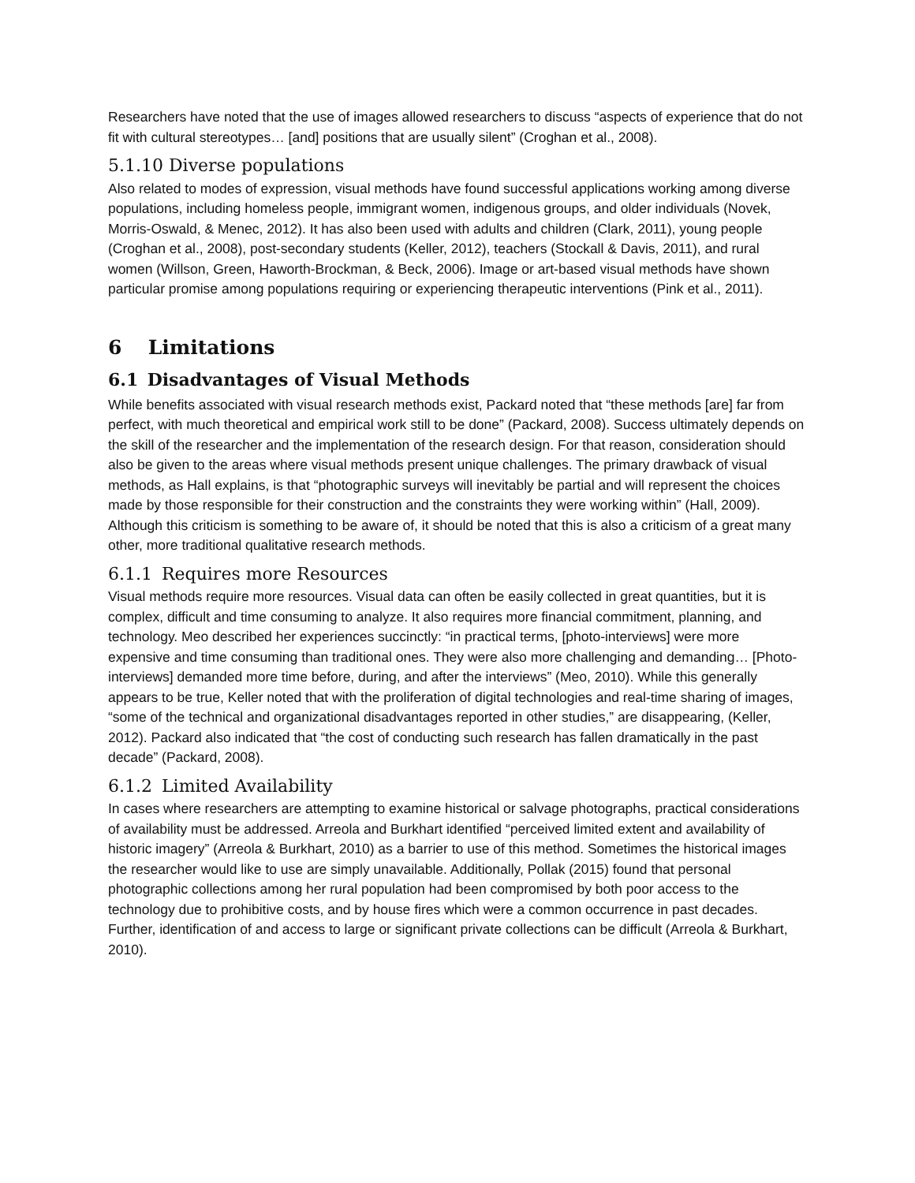Researchers have noted that the use of images allowed researchers to discuss “aspects of experience that do not fit with cultural stereotypes… [and] positions that are usually silent” (Croghan et al., 2008).
5.1.10 Diverse populations
Also related to modes of expression, visual methods have found successful applications working among diverse populations, including homeless people, immigrant women, indigenous groups, and older individuals (Novek, Morris-Oswald, & Menec, 2012). It has also been used with adults and children (Clark, 2011), young people (Croghan et al., 2008), post-secondary students (Keller, 2012), teachers (Stockall & Davis, 2011), and rural women (Willson, Green, Haworth-Brockman, & Beck, 2006). Image or art-based visual methods have shown particular promise among populations requiring or experiencing therapeutic interventions (Pink et al., 2011).
6 Limitations
6.1 Disadvantages of Visual Methods
While benefits associated with visual research methods exist, Packard noted that “these methods [are] far from perfect, with much theoretical and empirical work still to be done” (Packard, 2008). Success ultimately depends on the skill of the researcher and the implementation of the research design. For that reason, consideration should also be given to the areas where visual methods present unique challenges. The primary drawback of visual methods, as Hall explains, is that “photographic surveys will inevitably be partial and will represent the choices made by those responsible for their construction and the constraints they were working within” (Hall, 2009). Although this criticism is something to be aware of, it should be noted that this is also a criticism of a great many other, more traditional qualitative research methods.
6.1.1 Requires more Resources
Visual methods require more resources. Visual data can often be easily collected in great quantities, but it is complex, difficult and time consuming to analyze. It also requires more financial commitment, planning, and technology. Meo described her experiences succinctly: “in practical terms, [photo-interviews] were more expensive and time consuming than traditional ones. They were also more challenging and demanding… [Photo-interviews] demanded more time before, during, and after the interviews” (Meo, 2010). While this generally appears to be true, Keller noted that with the proliferation of digital technologies and real-time sharing of images, “some of the technical and organizational disadvantages reported in other studies,” are disappearing, (Keller, 2012). Packard also indicated that “the cost of conducting such research has fallen dramatically in the past decade” (Packard, 2008).
6.1.2 Limited Availability
In cases where researchers are attempting to examine historical or salvage photographs, practical considerations of availability must be addressed. Arreola and Burkhart identified “perceived limited extent and availability of historic imagery” (Arreola & Burkhart, 2010) as a barrier to use of this method. Sometimes the historical images the researcher would like to use are simply unavailable. Additionally, Pollak (2015) found that personal photographic collections among her rural population had been compromised by both poor access to the technology due to prohibitive costs, and by house fires which were a common occurrence in past decades. Further, identification of and access to large or significant private collections can be difficult (Arreola & Burkhart, 2010).